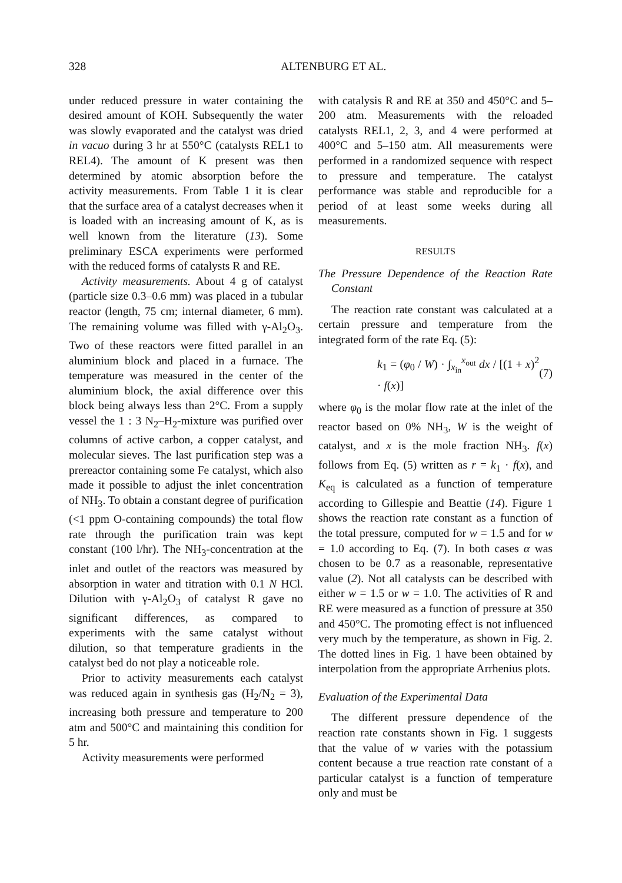328 ALTENBURG ET AL.
under reduced pressure in water containing the desired amount of KOH. Subsequently the water was slowly evaporated and the catalyst was dried in vacuo during 3 hr at 550°C (catalysts REL1 to REL4). The amount of K present was then determined by atomic absorption before the activity measurements. From Table 1 it is clear that the surface area of a catalyst decreases when it is loaded with an increasing amount of K, as is well known from the literature (13). Some preliminary ESCA experiments were performed with the reduced forms of catalysts R and RE.
Activity measurements. About 4 g of catalyst (particle size 0.3–0.6 mm) was placed in a tubular reactor (length, 75 cm; internal diameter, 6 mm). The remaining volume was filled with γ-Al<sub>2</sub>O<sub>3</sub>. Two of these reactors were fitted parallel in an aluminium block and placed in a furnace. The temperature was measured in the center of the aluminium block, the axial difference over this block being always less than 2°C. From a supply vessel the 1 : 3 N<sub>2</sub>–H<sub>2</sub>-mixture was purified over columns of active carbon, a copper catalyst, and molecular sieves. The last purification step was a prereactor containing some Fe catalyst, which also made it possible to adjust the inlet concentration of NH<sub>3</sub>. To obtain a constant degree of purification (<1 ppm O-containing compounds) the total flow rate through the purification train was kept constant (100 l/hr). The NH<sub>3</sub>-concentration at the inlet and outlet of the reactors was measured by absorption in water and titration with 0.1 N HCl. Dilution with γ-Al<sub>2</sub>O<sub>3</sub> of catalyst R gave no significant differences, as compared to experiments with the same catalyst without dilution, so that temperature gradients in the catalyst bed do not play a noticeable role.
Prior to activity measurements each catalyst was reduced again in synthesis gas (H<sub>2</sub>/N<sub>2</sub> = 3), increasing both pressure and temperature to 200 atm and 500°C and maintaining this condition for 5 hr.
Activity measurements were performed
with catalysis R and RE at 350 and 450°C and 5–200 atm. Measurements with the reloaded catalysts REL1, 2, 3, and 4 were performed at 400°C and 5–150 atm. All measurements were performed in a randomized sequence with respect to pressure and temperature. The catalyst performance was stable and reproducible for a period of at least some weeks during all measurements.
RESULTS
The Pressure Dependence of the Reaction Rate Constant
The reaction rate constant was calculated at a certain pressure and temperature from the integrated form of the rate Eq. (5):
k<sub>1</sub> = (φ<sub>0</sub> / W) · ∫<sub>x<sub>in</sub></sub><sup>x<sub>out</sub></sup> dx / [(1 + x)<sup>2</sup> · f(x)] (7)
where φ<sub>0</sub> is the molar flow rate at the inlet of the reactor based on 0% NH<sub>3</sub>, W is the weight of catalyst, and x is the mole fraction NH<sub>3</sub>. f(x) follows from Eq. (5) written as r = k<sub>1</sub> · f(x), and K<sub>eq</sub> is calculated as a function of temperature according to Gillespie and Beattie (14). Figure 1 shows the reaction rate constant as a function of the total pressure, computed for w = 1.5 and for w = 1.0 according to Eq. (7). In both cases α was chosen to be 0.7 as a reasonable, representative value (2). Not all catalysts can be described with either w = 1.5 or w = 1.0. The activities of R and RE were measured as a function of pressure at 350 and 450°C. The promoting effect is not influenced very much by the temperature, as shown in Fig. 2. The dotted lines in Fig. 1 have been obtained by interpolation from the appropriate Arrhenius plots.
Evaluation of the Experimental Data
The different pressure dependence of the reaction rate constants shown in Fig. 1 suggests that the value of w varies with the potassium content because a true reaction rate constant of a particular catalyst is a function of temperature only and must be